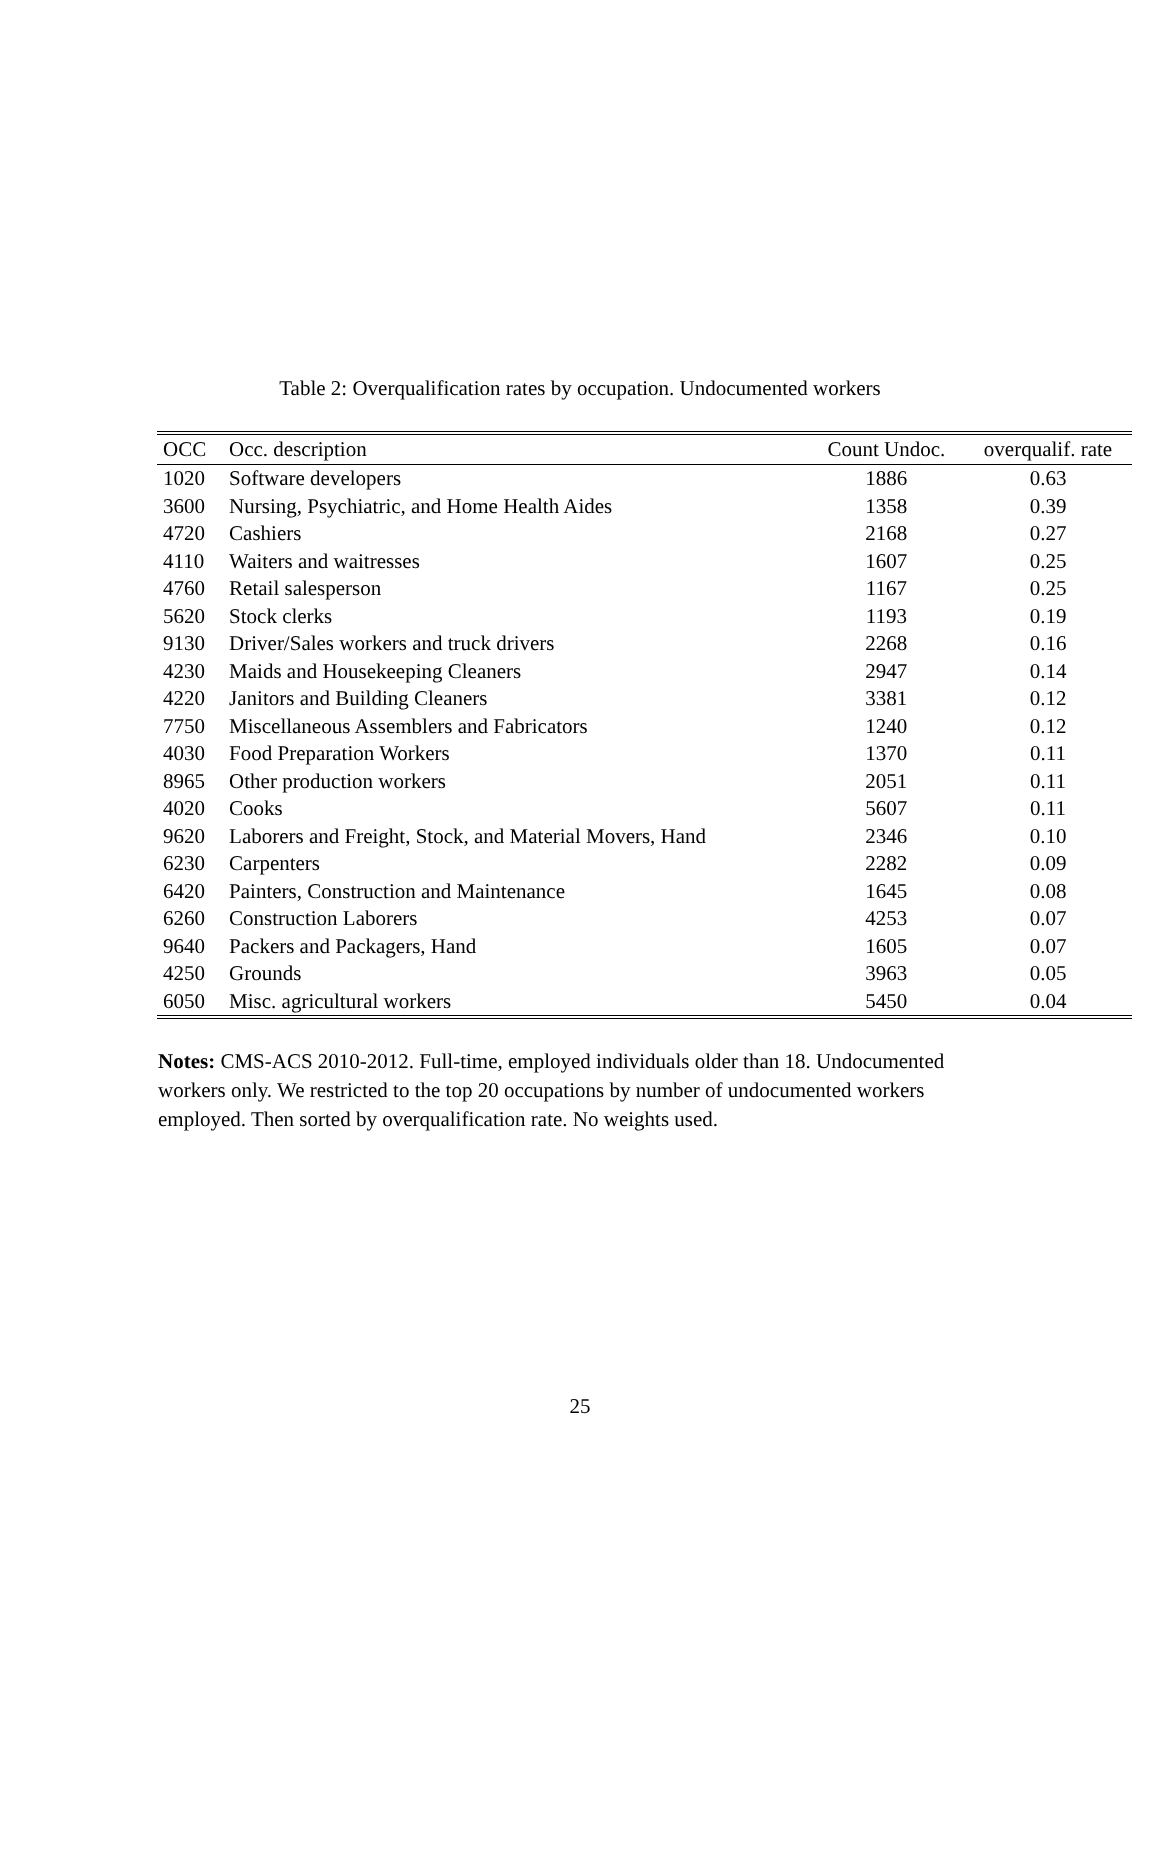Table 2: Overqualification rates by occupation. Undocumented workers
| OCC | Occ. description | Count Undoc. | overqualif. rate |
| --- | --- | --- | --- |
| 1020 | Software developers | 1886 | 0.63 |
| 3600 | Nursing, Psychiatric, and Home Health Aides | 1358 | 0.39 |
| 4720 | Cashiers | 2168 | 0.27 |
| 4110 | Waiters and waitresses | 1607 | 0.25 |
| 4760 | Retail salesperson | 1167 | 0.25 |
| 5620 | Stock clerks | 1193 | 0.19 |
| 9130 | Driver/Sales workers and truck drivers | 2268 | 0.16 |
| 4230 | Maids and Housekeeping Cleaners | 2947 | 0.14 |
| 4220 | Janitors and Building Cleaners | 3381 | 0.12 |
| 7750 | Miscellaneous Assemblers and Fabricators | 1240 | 0.12 |
| 4030 | Food Preparation Workers | 1370 | 0.11 |
| 8965 | Other production workers | 2051 | 0.11 |
| 4020 | Cooks | 5607 | 0.11 |
| 9620 | Laborers and Freight, Stock, and Material Movers, Hand | 2346 | 0.10 |
| 6230 | Carpenters | 2282 | 0.09 |
| 6420 | Painters, Construction and Maintenance | 1645 | 0.08 |
| 6260 | Construction Laborers | 4253 | 0.07 |
| 9640 | Packers and Packagers, Hand | 1605 | 0.07 |
| 4250 | Grounds | 3963 | 0.05 |
| 6050 | Misc. agricultural workers | 5450 | 0.04 |
Notes: CMS-ACS 2010-2012. Full-time, employed individuals older than 18. Undocumented workers only. We restricted to the top 20 occupations by number of undocumented workers employed. Then sorted by overqualification rate. No weights used.
25